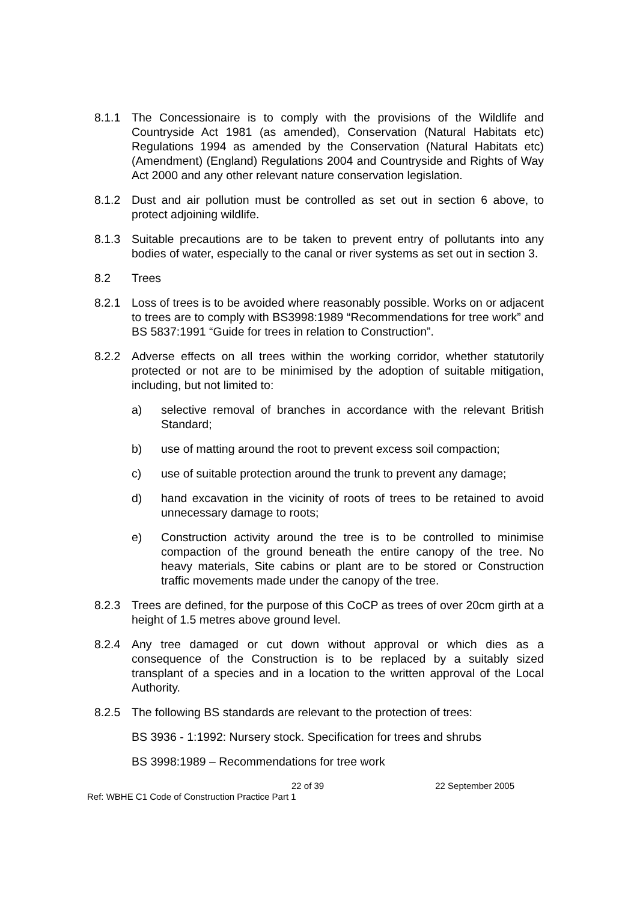8.1.1 The Concessionaire is to comply with the provisions of the Wildlife and Countryside Act 1981 (as amended), Conservation (Natural Habitats etc) Regulations 1994 as amended by the Conservation (Natural Habitats etc) (Amendment) (England) Regulations 2004 and Countryside and Rights of Way Act 2000 and any other relevant nature conservation legislation.
8.1.2 Dust and air pollution must be controlled as set out in section 6 above, to protect adjoining wildlife.
8.1.3 Suitable precautions are to be taken to prevent entry of pollutants into any bodies of water, especially to the canal or river systems as set out in section 3.
8.2 Trees
8.2.1 Loss of trees is to be avoided where reasonably possible. Works on or adjacent to trees are to comply with BS3998:1989 “Recommendations for tree work” and BS 5837:1991 “Guide for trees in relation to Construction”.
8.2.2 Adverse effects on all trees within the working corridor, whether statutorily protected or not are to be minimised by the adoption of suitable mitigation, including, but not limited to:
a) selective removal of branches in accordance with the relevant British Standard;
b) use of matting around the root to prevent excess soil compaction;
c) use of suitable protection around the trunk to prevent any damage;
d) hand excavation in the vicinity of roots of trees to be retained to avoid unnecessary damage to roots;
e) Construction activity around the tree is to be controlled to minimise compaction of the ground beneath the entire canopy of the tree. No heavy materials, Site cabins or plant are to be stored or Construction traffic movements made under the canopy of the tree.
8.2.3 Trees are defined, for the purpose of this CoCP as trees of over 20cm girth at a height of 1.5 metres above ground level.
8.2.4 Any tree damaged or cut down without approval or which dies as a consequence of the Construction is to be replaced by a suitably sized transplant of a species and in a location to the written approval of the Local Authority.
8.2.5 The following BS standards are relevant to the protection of trees:
BS 3936 - 1:1992: Nursery stock. Specification for trees and shrubs
BS 3998:1989 – Recommendations for tree work
22 of 39 22 September 2005
Ref: WBHE C1 Code of Construction Practice Part 1